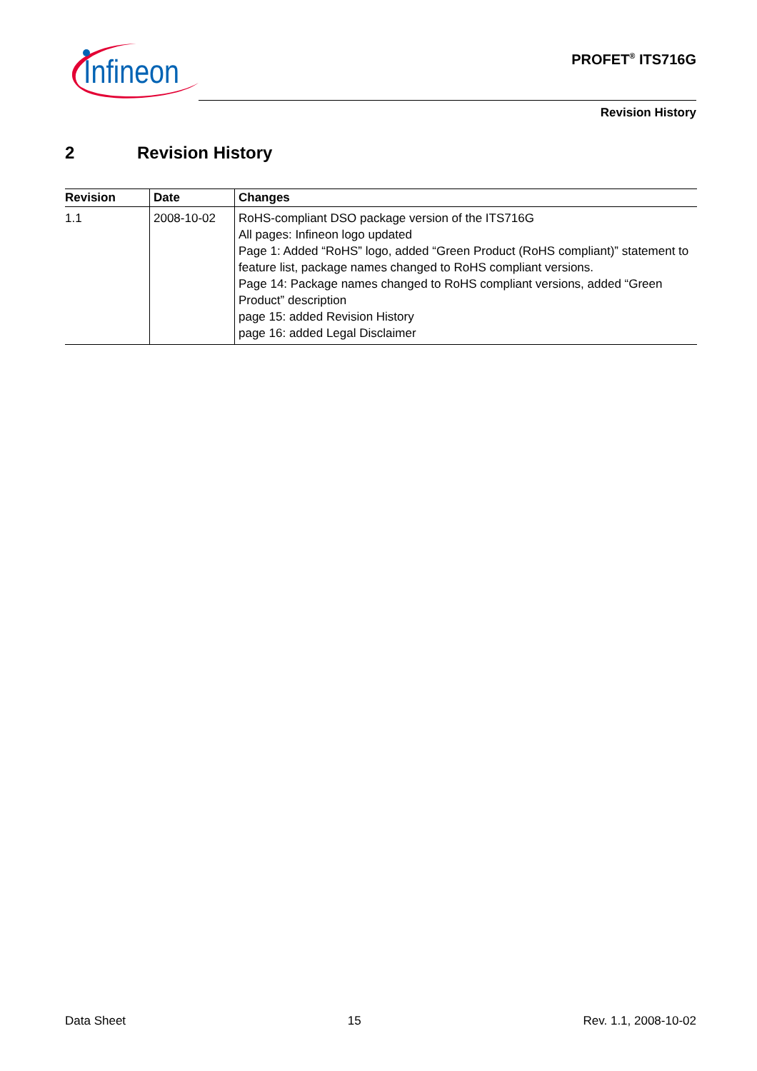Infineon
PROFET<sup>®</sup> ITS716G
Revision History
2 Revision History
| Revision | Date | Changes |
| --- | --- | --- |
| 1.1 | 2008-10-02 | RoHS-compliant DSO package version of the ITS716G All pages: Infineon logo updated Page 1: Added “RoHS” logo, added “Green Product (RoHS compliant)” statement to feature list, package names changed to RoHS compliant versions. Page 14: Package names changed to RoHS compliant versions, added “Green Product” description page 15: added Revision History page 16: added Legal Disclaimer |
Data Sheet 15 Rev. 1.1, 2008-10-02